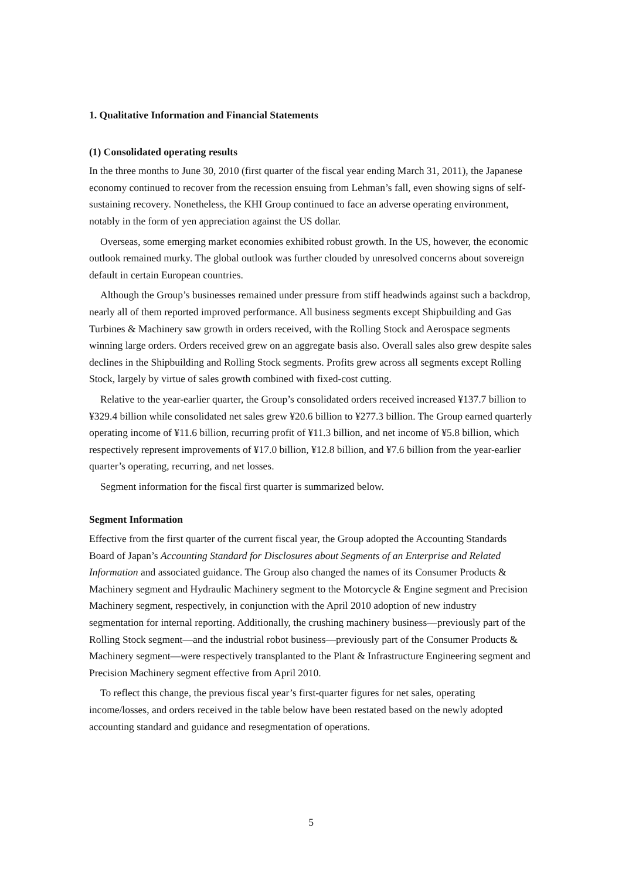1. Qualitative Information and Financial Statements
(1) Consolidated operating results
In the three months to June 30, 2010 (first quarter of the fiscal year ending March 31, 2011), the Japanese economy continued to recover from the recession ensuing from Lehman’s fall, even showing signs of self-sustaining recovery. Nonetheless, the KHI Group continued to face an adverse operating environment, notably in the form of yen appreciation against the US dollar.
Overseas, some emerging market economies exhibited robust growth. In the US, however, the economic outlook remained murky. The global outlook was further clouded by unresolved concerns about sovereign default in certain European countries.
Although the Group’s businesses remained under pressure from stiff headwinds against such a backdrop, nearly all of them reported improved performance. All business segments except Shipbuilding and Gas Turbines & Machinery saw growth in orders received, with the Rolling Stock and Aerospace segments winning large orders. Orders received grew on an aggregate basis also. Overall sales also grew despite sales declines in the Shipbuilding and Rolling Stock segments. Profits grew across all segments except Rolling Stock, largely by virtue of sales growth combined with fixed-cost cutting.
Relative to the year-earlier quarter, the Group’s consolidated orders received increased ¥137.7 billion to ¥329.4 billion while consolidated net sales grew ¥20.6 billion to ¥277.3 billion. The Group earned quarterly operating income of ¥11.6 billion, recurring profit of ¥11.3 billion, and net income of ¥5.8 billion, which respectively represent improvements of ¥17.0 billion, ¥12.8 billion, and ¥7.6 billion from the year-earlier quarter’s operating, recurring, and net losses.
Segment information for the fiscal first quarter is summarized below.
Segment Information
Effective from the first quarter of the current fiscal year, the Group adopted the Accounting Standards Board of Japan’s Accounting Standard for Disclosures about Segments of an Enterprise and Related Information and associated guidance. The Group also changed the names of its Consumer Products & Machinery segment and Hydraulic Machinery segment to the Motorcycle & Engine segment and Precision Machinery segment, respectively, in conjunction with the April 2010 adoption of new industry segmentation for internal reporting. Additionally, the crushing machinery business—previously part of the Rolling Stock segment—and the industrial robot business—previously part of the Consumer Products & Machinery segment—were respectively transplanted to the Plant & Infrastructure Engineering segment and Precision Machinery segment effective from April 2010.
To reflect this change, the previous fiscal year’s first-quarter figures for net sales, operating income/losses, and orders received in the table below have been restated based on the newly adopted accounting standard and guidance and resegmentation of operations.
5